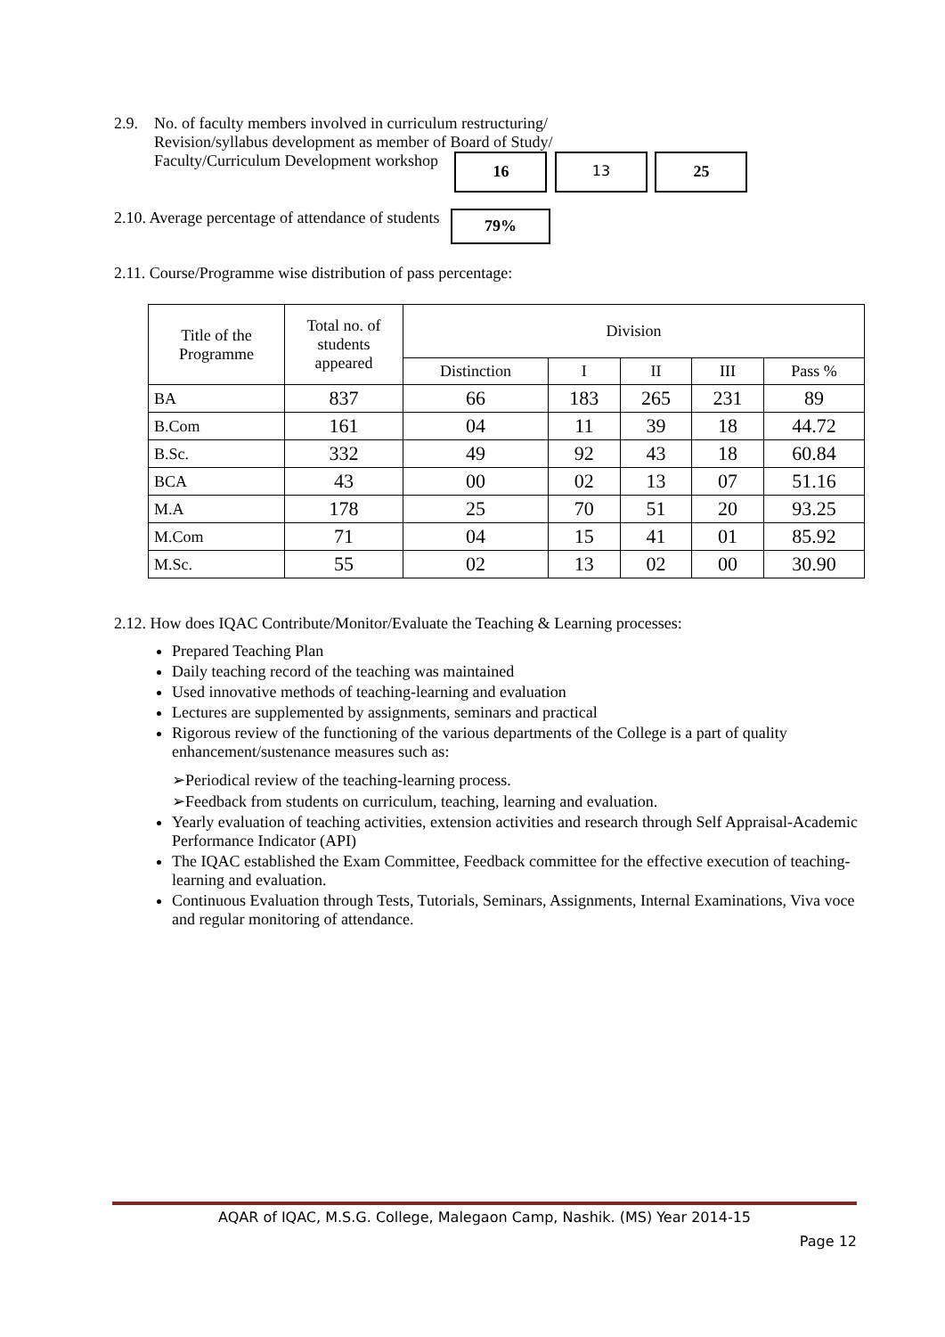2.9. No. of faculty members involved in curriculum restructuring/
Revision/syllabus development as member of Board of Study/
Faculty/Curriculum Development workshop 16 13 25
2.10. Average percentage of attendance of students 79%
2.11. Course/Programme wise distribution of pass percentage:
| Title of the Programme | Total no. of students appeared | Division | | | | |
| | | Distinction | I | II | III | Pass % |
| BA | 837 | 66 | 183 | 265 | 231 | 89 |
| B.Com | 161 | 04 | 11 | 39 | 18 | 44.72 |
| B.Sc. | 332 | 49 | 92 | 43 | 18 | 60.84 |
| BCA | 43 | 00 | 02 | 13 | 07 | 51.16 |
| M.A | 178 | 25 | 70 | 51 | 20 | 93.25 |
| M.Com | 71 | 04 | 15 | 41 | 01 | 85.92 |
| M.Sc. | 55 | 02 | 13 | 02 | 00 | 30.90 |
2.12. How does IQAC Contribute/Monitor/Evaluate the Teaching & Learning processes:
Prepared Teaching Plan
Daily teaching record of the teaching was maintained
Used innovative methods of teaching-learning and evaluation
Lectures are supplemented by assignments, seminars and practical
Rigorous review of the functioning of the various departments of the College is a part of quality enhancement/sustenance measures such as:
➢Periodical review of the teaching-learning process.
➢Feedback from students on curriculum, teaching, learning and evaluation.
Yearly evaluation of teaching activities, extension activities and research through Self Appraisal-Academic Performance Indicator (API)
The IQAC established the Exam Committee, Feedback committee for the effective execution of teaching-learning and evaluation.
Continuous Evaluation through Tests, Tutorials, Seminars, Assignments, Internal Examinations, Viva voce and regular monitoring of attendance.
AQAR of IQAC, M.S.G. College, Malegaon Camp, Nashik. (MS) Year 2014-15
Page 12